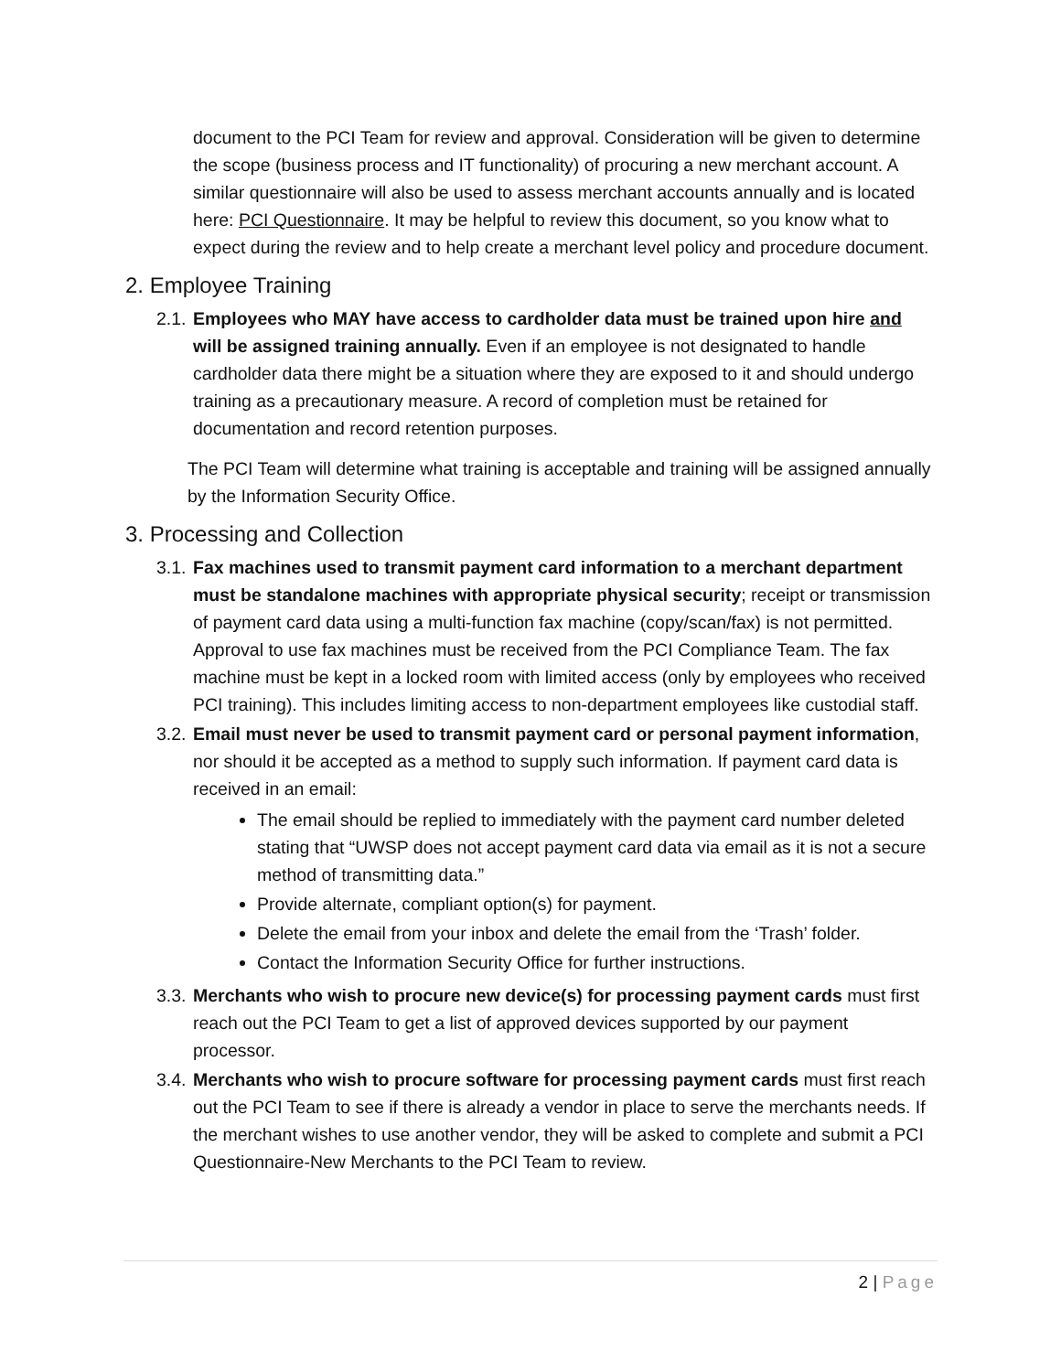document to the PCI Team for review and approval. Consideration will be given to determine the scope (business process and IT functionality) of procuring a new merchant account. A similar questionnaire will also be used to assess merchant accounts annually and is located here: PCI Questionnaire. It may be helpful to review this document, so you know what to expect during the review and to help create a merchant level policy and procedure document.
2. Employee Training
2.1.
Employees who MAY have access to cardholder data must be trained upon hire and will be assigned training annually. Even if an employee is not designated to handle cardholder data there might be a situation where they are exposed to it and should undergo training as a precautionary measure. A record of completion must be retained for documentation and record retention purposes.
The PCI Team will determine what training is acceptable and training will be assigned annually by the Information Security Office.
3. Processing and Collection
3.1.
Fax machines used to transmit payment card information to a merchant department must be standalone machines with appropriate physical security; receipt or transmission of payment card data using a multi-function fax machine (copy/scan/fax) is not permitted. Approval to use fax machines must be received from the PCI Compliance Team. The fax machine must be kept in a locked room with limited access (only by employees who received PCI training). This includes limiting access to non-department employees like custodial staff.
3.2.
Email must never be used to transmit payment card or personal payment information, nor should it be accepted as a method to supply such information. If payment card data is received in an email:
The email should be replied to immediately with the payment card number deleted stating that “UWSP does not accept payment card data via email as it is not a secure method of transmitting data.”
Provide alternate, compliant option(s) for payment.
Delete the email from your inbox and delete the email from the ‘Trash’ folder.
Contact the Information Security Office for further instructions.
3.3.
Merchants who wish to procure new device(s) for processing payment cards must first reach out the PCI Team to get a list of approved devices supported by our payment processor.
3.4.
Merchants who wish to procure software for processing payment cards must first reach out the PCI Team to see if there is already a vendor in place to serve the merchants needs. If the merchant wishes to use another vendor, they will be asked to complete and submit a PCI Questionnaire-New Merchants to the PCI Team to review.
2 | Page